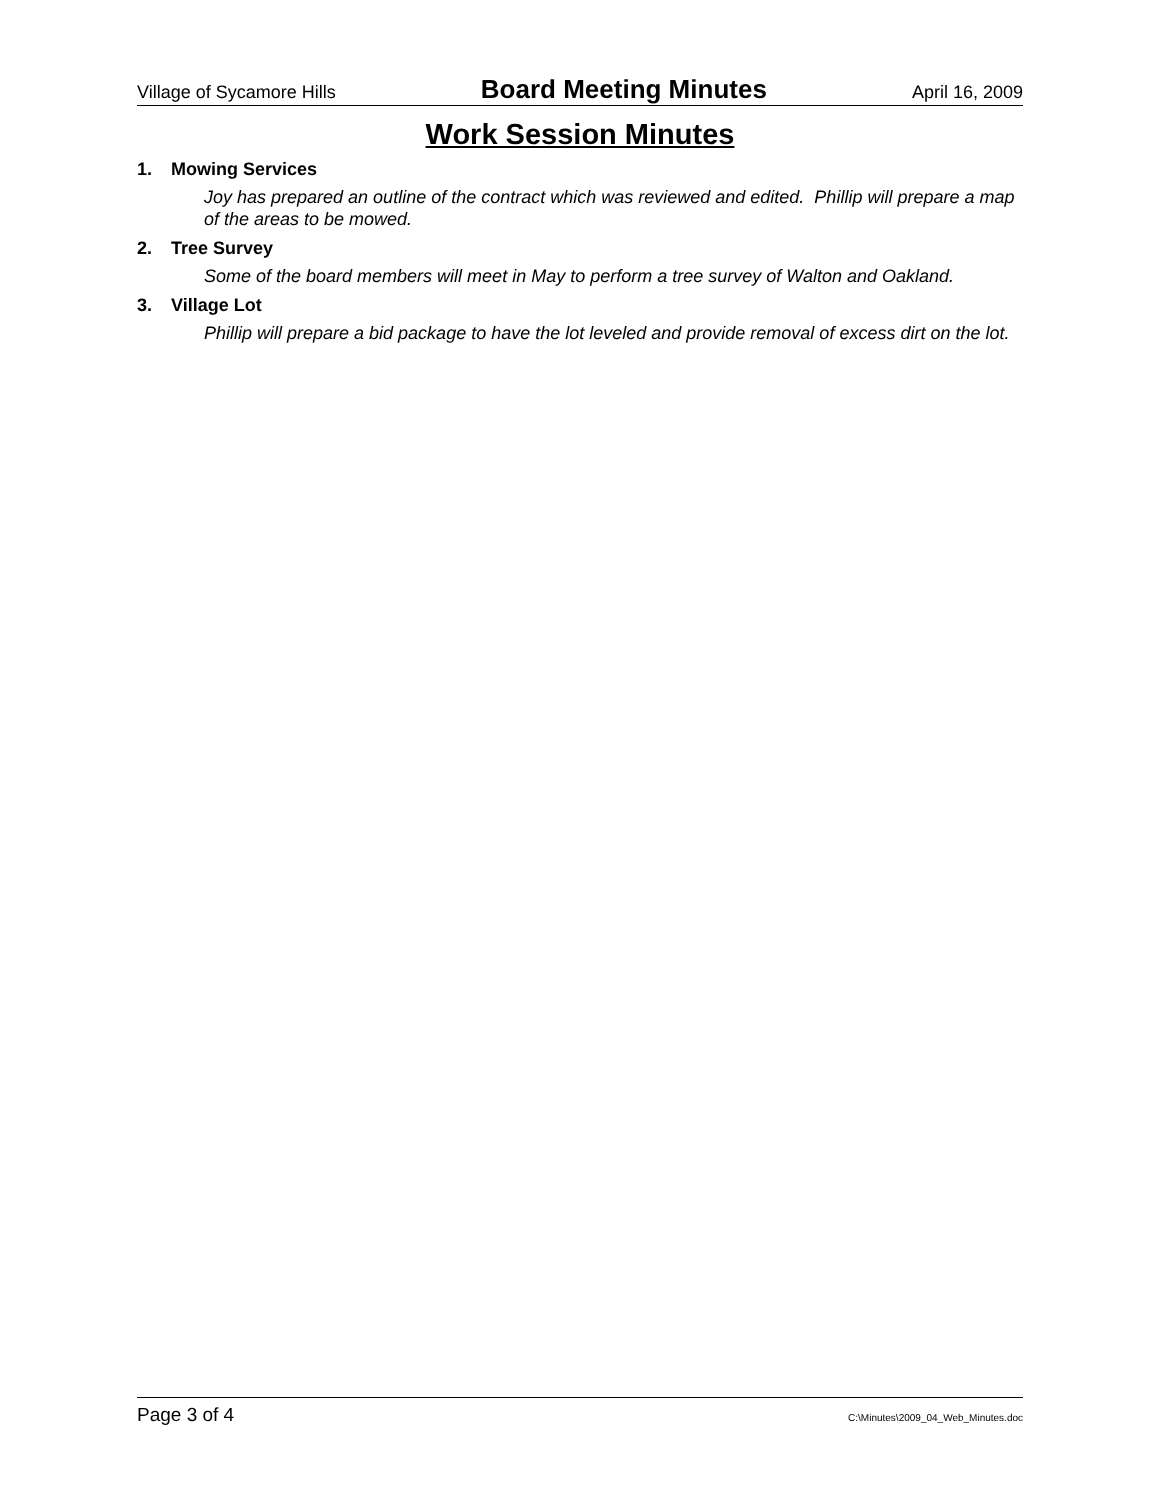Village of Sycamore Hills Board Meeting Minutes April 16, 2009
Work Session Minutes
1. Mowing Services
Joy has prepared an outline of the contract which was reviewed and edited. Phillip will prepare a map of the areas to be mowed.
2. Tree Survey
Some of the board members will meet in May to perform a tree survey of Walton and Oakland.
3. Village Lot
Phillip will prepare a bid package to have the lot leveled and provide removal of excess dirt on the lot.
Page 3 of 4 C:\Minutes\2009_04_Web_Minutes.doc